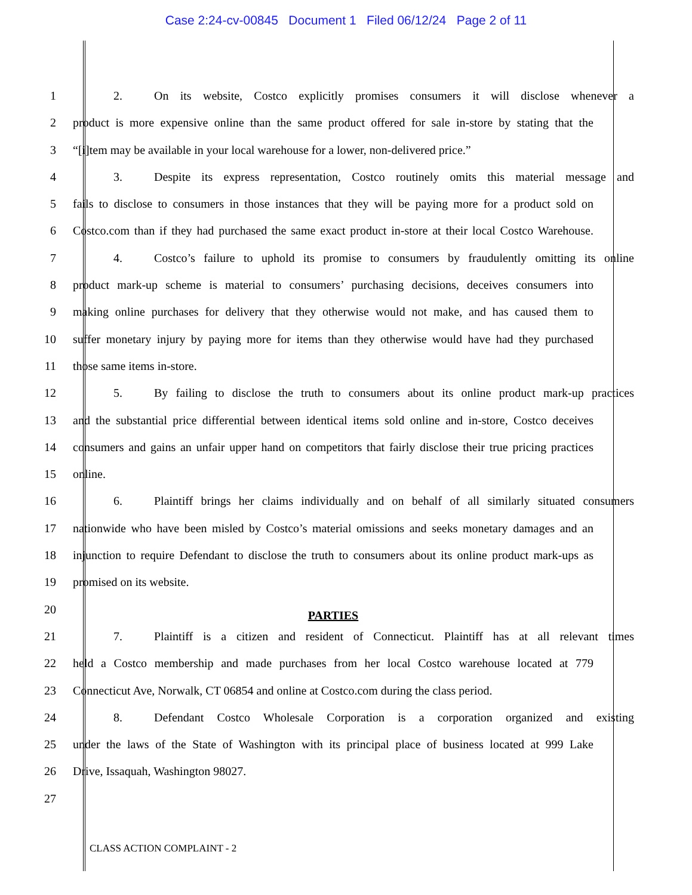Case 2:24-cv-00845 Document 1 Filed 06/12/24 Page 2 of 11
1 2. On its website, Costco explicitly promises consumers it will disclose whenever a
2 product is more expensive online than the same product offered for sale in-store by stating that the
3 “[i]tem may be available in your local warehouse for a lower, non-delivered price.”
4 3. Despite its express representation, Costco routinely omits this material message and
5 fails to disclose to consumers in those instances that they will be paying more for a product sold on
6 Costco.com than if they had purchased the same exact product in-store at their local Costco Warehouse.
7 4. Costco’s failure to uphold its promise to consumers by fraudulently omitting its online
8 product mark-up scheme is material to consumers’ purchasing decisions, deceives consumers into
9 making online purchases for delivery that they otherwise would not make, and has caused them to
10 suffer monetary injury by paying more for items than they otherwise would have had they purchased
11 those same items in-store.
12 5. By failing to disclose the truth to consumers about its online product mark-up practices
13 and the substantial price differential between identical items sold online and in-store, Costco deceives
14 consumers and gains an unfair upper hand on competitors that fairly disclose their true pricing practices
15 online.
16 6. Plaintiff brings her claims individually and on behalf of all similarly situated consumers
17 nationwide who have been misled by Costco’s material omissions and seeks monetary damages and an
18 injunction to require Defendant to disclose the truth to consumers about its online product mark-ups as
19 promised on its website.
20 PARTIES
21 7. Plaintiff is a citizen and resident of Connecticut. Plaintiff has at all relevant times
22 held a Costco membership and made purchases from her local Costco warehouse located at 779
23 Connecticut Ave, Norwalk, CT 06854 and online at Costco.com during the class period.
24 8. Defendant Costco Wholesale Corporation is a corporation organized and existing
25 under the laws of the State of Washington with its principal place of business located at 999 Lake
26 Drive, Issaquah, Washington 98027.
27
CLASS ACTION COMPLAINT - 2